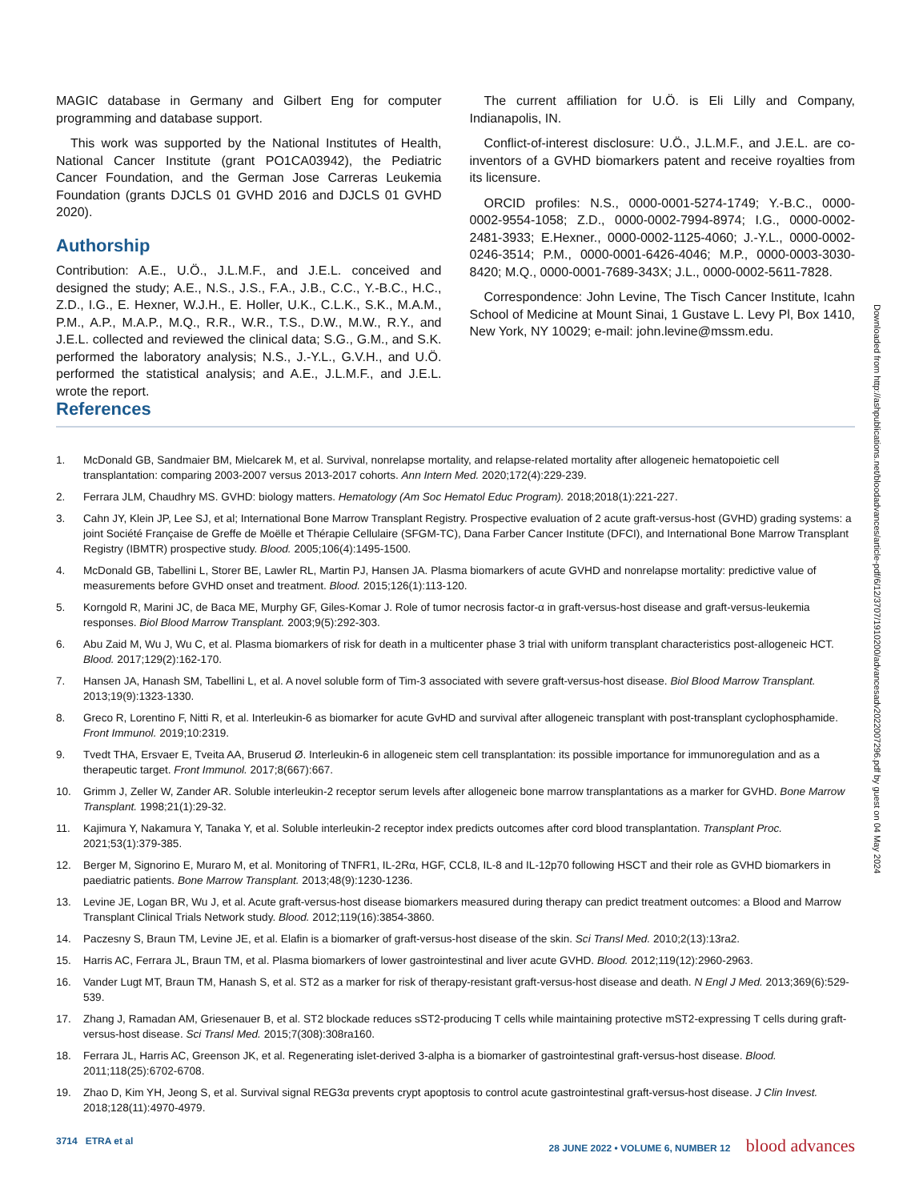MAGIC database in Germany and Gilbert Eng for computer programming and database support.
This work was supported by the National Institutes of Health, National Cancer Institute (grant PO1CA03942), the Pediatric Cancer Foundation, and the German Jose Carreras Leukemia Foundation (grants DJCLS 01 GVHD 2016 and DJCLS 01 GVHD 2020).
Authorship
Contribution: A.E., U.Ö., J.L.M.F., and J.E.L. conceived and designed the study; A.E., N.S., J.S., F.A., J.B., C.C., Y.-B.C., H.C., Z.D., I.G., E. Hexner, W.J.H., E. Holler, U.K., C.L.K., S.K., M.A.M., P.M., A.P., M.A.P., M.Q., R.R., W.R., T.S., D.W., M.W., R.Y., and J.E.L. collected and reviewed the clinical data; S.G., G.M., and S.K. performed the laboratory analysis; N.S., J.-Y.L., G.V.H., and U.Ö. performed the statistical analysis; and A.E., J.L.M.F., and J.E.L. wrote the report.
The current affiliation for U.Ö. is Eli Lilly and Company, Indianapolis, IN.
Conflict-of-interest disclosure: U.Ö., J.L.M.F., and J.E.L. are co-inventors of a GVHD biomarkers patent and receive royalties from its licensure.
ORCID profiles: N.S., 0000-0001-5274-1749; Y.-B.C., 0000-0002-9554-1058; Z.D., 0000-0002-7994-8974; I.G., 0000-0002-2481-3933; E.Hexner., 0000-0002-1125-4060; J.-Y.L., 0000-0002-0246-3514; P.M., 0000-0001-6426-4046; M.P., 0000-0003-3030-8420; M.Q., 0000-0001-7689-343X; J.L., 0000-0002-5611-7828.
Correspondence: John Levine, The Tisch Cancer Institute, Icahn School of Medicine at Mount Sinai, 1 Gustave L. Levy Pl, Box 1410, New York, NY 10029; e-mail: john.levine@mssm.edu.
References
1. McDonald GB, Sandmaier BM, Mielcarek M, et al. Survival, nonrelapse mortality, and relapse-related mortality after allogeneic hematopoietic cell transplantation: comparing 2003-2007 versus 2013-2017 cohorts. Ann Intern Med. 2020;172(4):229-239.
2. Ferrara JLM, Chaudhry MS. GVHD: biology matters. Hematology (Am Soc Hematol Educ Program). 2018;2018(1):221-227.
3. Cahn JY, Klein JP, Lee SJ, et al; International Bone Marrow Transplant Registry. Prospective evaluation of 2 acute graft-versus-host (GVHD) grading systems: a joint Société Française de Greffe de Moëlle et Thérapie Cellulaire (SFGM-TC), Dana Farber Cancer Institute (DFCI), and International Bone Marrow Transplant Registry (IBMTR) prospective study. Blood. 2005;106(4):1495-1500.
4. McDonald GB, Tabellini L, Storer BE, Lawler RL, Martin PJ, Hansen JA. Plasma biomarkers of acute GVHD and nonrelapse mortality: predictive value of measurements before GVHD onset and treatment. Blood. 2015;126(1):113-120.
5. Korngold R, Marini JC, de Baca ME, Murphy GF, Giles-Komar J. Role of tumor necrosis factor-α in graft-versus-host disease and graft-versus-leukemia responses. Biol Blood Marrow Transplant. 2003;9(5):292-303.
6. Abu Zaid M, Wu J, Wu C, et al. Plasma biomarkers of risk for death in a multicenter phase 3 trial with uniform transplant characteristics post-allogeneic HCT. Blood. 2017;129(2):162-170.
7. Hansen JA, Hanash SM, Tabellini L, et al. A novel soluble form of Tim-3 associated with severe graft-versus-host disease. Biol Blood Marrow Transplant. 2013;19(9):1323-1330.
8. Greco R, Lorentino F, Nitti R, et al. Interleukin-6 as biomarker for acute GvHD and survival after allogeneic transplant with post-transplant cyclophosphamide. Front Immunol. 2019;10:2319.
9. Tvedt THA, Ersvaer E, Tveita AA, Bruserud Ø. Interleukin-6 in allogeneic stem cell transplantation: its possible importance for immunoregulation and as a therapeutic target. Front Immunol. 2017;8(667):667.
10. Grimm J, Zeller W, Zander AR. Soluble interleukin-2 receptor serum levels after allogeneic bone marrow transplantations as a marker for GVHD. Bone Marrow Transplant. 1998;21(1):29-32.
11. Kajimura Y, Nakamura Y, Tanaka Y, et al. Soluble interleukin-2 receptor index predicts outcomes after cord blood transplantation. Transplant Proc. 2021;53(1):379-385.
12. Berger M, Signorino E, Muraro M, et al. Monitoring of TNFR1, IL-2Rα, HGF, CCL8, IL-8 and IL-12p70 following HSCT and their role as GVHD biomarkers in paediatric patients. Bone Marrow Transplant. 2013;48(9):1230-1236.
13. Levine JE, Logan BR, Wu J, et al. Acute graft-versus-host disease biomarkers measured during therapy can predict treatment outcomes: a Blood and Marrow Transplant Clinical Trials Network study. Blood. 2012;119(16):3854-3860.
14. Paczesny S, Braun TM, Levine JE, et al. Elafin is a biomarker of graft-versus-host disease of the skin. Sci Transl Med. 2010;2(13):13ra2.
15. Harris AC, Ferrara JL, Braun TM, et al. Plasma biomarkers of lower gastrointestinal and liver acute GVHD. Blood. 2012;119(12):2960-2963.
16. Vander Lugt MT, Braun TM, Hanash S, et al. ST2 as a marker for risk of therapy-resistant graft-versus-host disease and death. N Engl J Med. 2013;369(6):529-539.
17. Zhang J, Ramadan AM, Griesenauer B, et al. ST2 blockade reduces sST2-producing T cells while maintaining protective mST2-expressing T cells during graft-versus-host disease. Sci Transl Med. 2015;7(308):308ra160.
18. Ferrara JL, Harris AC, Greenson JK, et al. Regenerating islet-derived 3-alpha is a biomarker of gastrointestinal graft-versus-host disease. Blood. 2011;118(25):6702-6708.
19. Zhao D, Kim YH, Jeong S, et al. Survival signal REG3α prevents crypt apoptosis to control acute gastrointestinal graft-versus-host disease. J Clin Invest. 2018;128(11):4970-4979.
Downloaded from http://ashpublications.net/bloodadvances/article-pdf/6/12/3707/1910200/advancesadv2022007296.pdf by guest on 04 May 2024
3714 ETRA et al 28 JUNE 2022 • VOLUME 6, NUMBER 12 blood advances